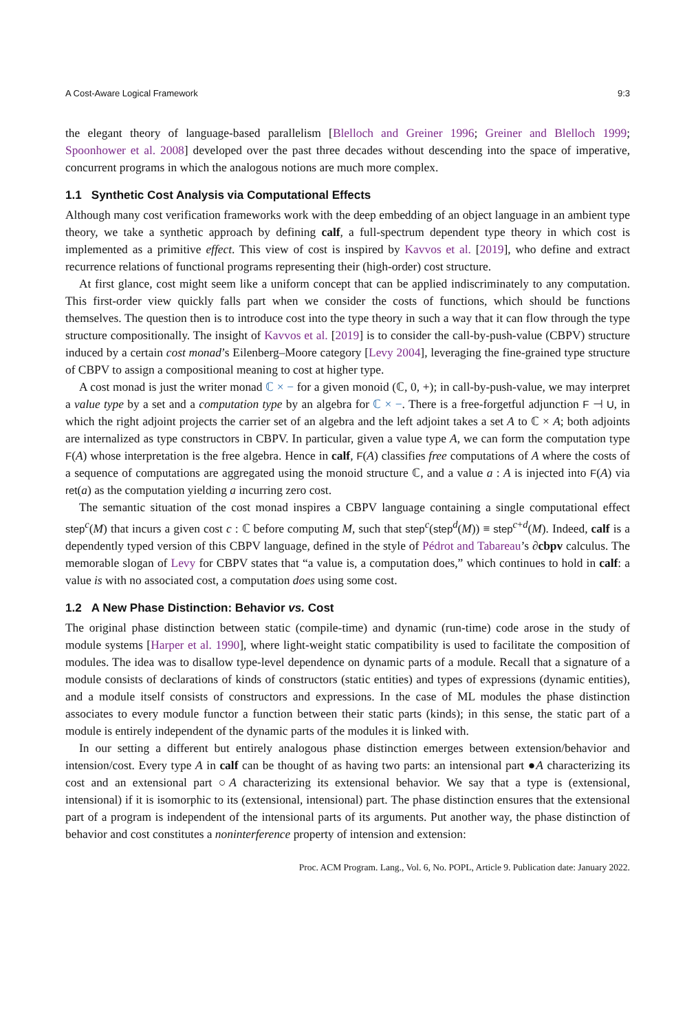A Cost-Aware Logical Framework 9:3
the elegant theory of language-based parallelism [Blelloch and Greiner 1996; Greiner and Blelloch 1999; Spoonhower et al. 2008] developed over the past three decades without descending into the space of imperative, concurrent programs in which the analogous notions are much more complex.
1.1 Synthetic Cost Analysis via Computational Effects
Although many cost verification frameworks work with the deep embedding of an object language in an ambient type theory, we take a synthetic approach by defining calf, a full-spectrum dependent type theory in which cost is implemented as a primitive effect. This view of cost is inspired by Kavvos et al. [2019], who define and extract recurrence relations of functional programs representing their (high-order) cost structure.
At first glance, cost might seem like a uniform concept that can be applied indiscriminately to any computation. This first-order view quickly falls part when we consider the costs of functions, which should be functions themselves. The question then is to introduce cost into the type theory in such a way that it can flow through the type structure compositionally. The insight of Kavvos et al. [2019] is to consider the call-by-push-value (CBPV) structure induced by a certain cost monad’s Eilenberg–Moore category [Levy 2004], leveraging the fine-grained type structure of CBPV to assign a compositional meaning to cost at higher type.
A cost monad is just the writer monad ℂ × − for a given monoid (ℂ, 0, +); in call-by-push-value, we may interpret a value type by a set and a computation type by an algebra for ℂ × −. There is a free-forgetful adjunction F ⊣ U, in which the right adjoint projects the carrier set of an algebra and the left adjoint takes a set A to ℂ × A; both adjoints are internalized as type constructors in CBPV. In particular, given a value type A, we can form the computation type F(A) whose interpretation is the free algebra. Hence in calf, F(A) classifies free computations of A where the costs of a sequence of computations are aggregated using the monoid structure ℂ, and a value a : A is injected into F(A) via ret(a) as the computation yielding a incurring zero cost.
The semantic situation of the cost monad inspires a CBPV language containing a single computational effect step<sup>c</sup>(M) that incurs a given cost c : ℂ before computing M, such that step<sup>c</sup>(step<sup>d</sup>(M)) ≡ step<sup>c+d</sup>(M). Indeed, calf is a dependently typed version of this CBPV language, defined in the style of Pédrot and Tabareau’s ∂cbpv calculus. The memorable slogan of Levy for CBPV states that “a value is, a computation does,” which continues to hold in calf: a value is with no associated cost, a computation does using some cost.
1.2 A New Phase Distinction: Behavior vs. Cost
The original phase distinction between static (compile-time) and dynamic (run-time) code arose in the study of module systems [Harper et al. 1990], where light-weight static compatibility is used to facilitate the composition of modules. The idea was to disallow type-level dependence on dynamic parts of a module. Recall that a signature of a module consists of declarations of kinds of constructors (static entities) and types of expressions (dynamic entities), and a module itself consists of constructors and expressions. In the case of ML modules the phase distinction associates to every module functor a function between their static parts (kinds); in this sense, the static part of a module is entirely independent of the dynamic parts of the modules it is linked with.
In our setting a different but entirely analogous phase distinction emerges between extension/behavior and intension/cost. Every type A in calf can be thought of as having two parts: an intensional part ●A characterizing its cost and an extensional part ○A characterizing its extensional behavior. We say that a type is (extensional, intensional) if it is isomorphic to its (extensional, intensional) part. The phase distinction ensures that the extensional part of a program is independent of the intensional parts of its arguments. Put another way, the phase distinction of behavior and cost constitutes a noninterference property of intension and extension:
Proc. ACM Program. Lang., Vol. 6, No. POPL, Article 9. Publication date: January 2022.